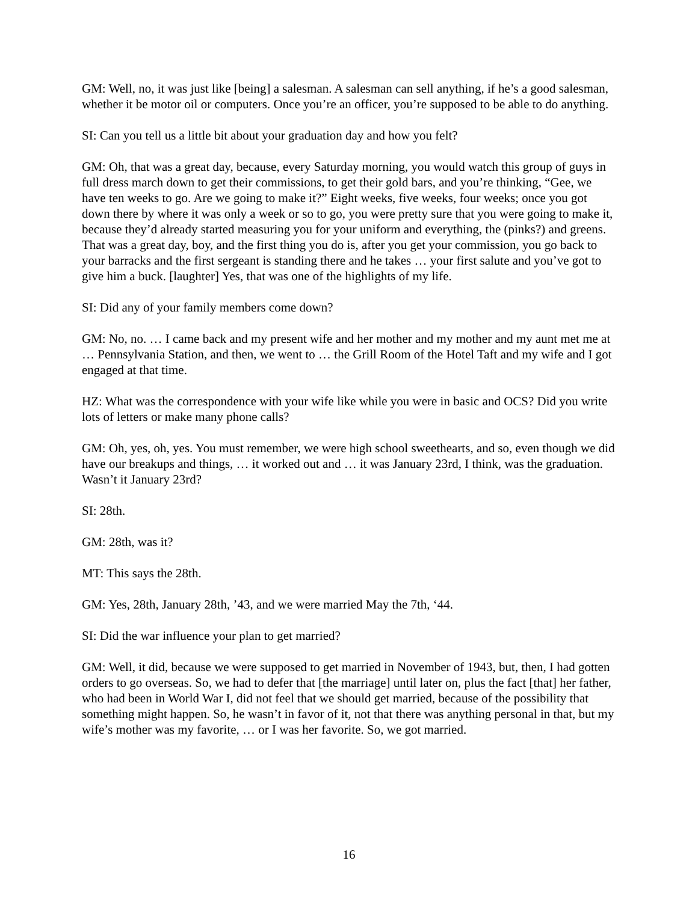GM: Well, no, it was just like [being] a salesman. A salesman can sell anything, if he’s a good salesman, whether it be motor oil or computers. Once you’re an officer, you’re supposed to be able to do anything.
SI: Can you tell us a little bit about your graduation day and how you felt?
GM: Oh, that was a great day, because, every Saturday morning, you would watch this group of guys in full dress march down to get their commissions, to get their gold bars, and you’re thinking, “Gee, we have ten weeks to go. Are we going to make it?” Eight weeks, five weeks, four weeks; once you got down there by where it was only a week or so to go, you were pretty sure that you were going to make it, because they’d already started measuring you for your uniform and everything, the (pinks?) and greens. That was a great day, boy, and the first thing you do is, after you get your commission, you go back to your barracks and the first sergeant is standing there and he takes … your first salute and you’ve got to give him a buck. [laughter] Yes, that was one of the highlights of my life.
SI: Did any of your family members come down?
GM: No, no. … I came back and my present wife and her mother and my mother and my aunt met me at … Pennsylvania Station, and then, we went to … the Grill Room of the Hotel Taft and my wife and I got engaged at that time.
HZ: What was the correspondence with your wife like while you were in basic and OCS? Did you write lots of letters or make many phone calls?
GM: Oh, yes, oh, yes. You must remember, we were high school sweethearts, and so, even though we did have our breakups and things, … it worked out and … it was January 23rd, I think, was the graduation. Wasn’t it January 23rd?
SI: 28th.
GM: 28th, was it?
MT: This says the 28th.
GM: Yes, 28th, January 28th, ’43, and we were married May the 7th, ‘44.
SI: Did the war influence your plan to get married?
GM: Well, it did, because we were supposed to get married in November of 1943, but, then, I had gotten orders to go overseas. So, we had to defer that [the marriage] until later on, plus the fact [that] her father, who had been in World War I, did not feel that we should get married, because of the possibility that something might happen. So, he wasn’t in favor of it, not that there was anything personal in that, but my wife’s mother was my favorite, … or I was her favorite. So, we got married.
16